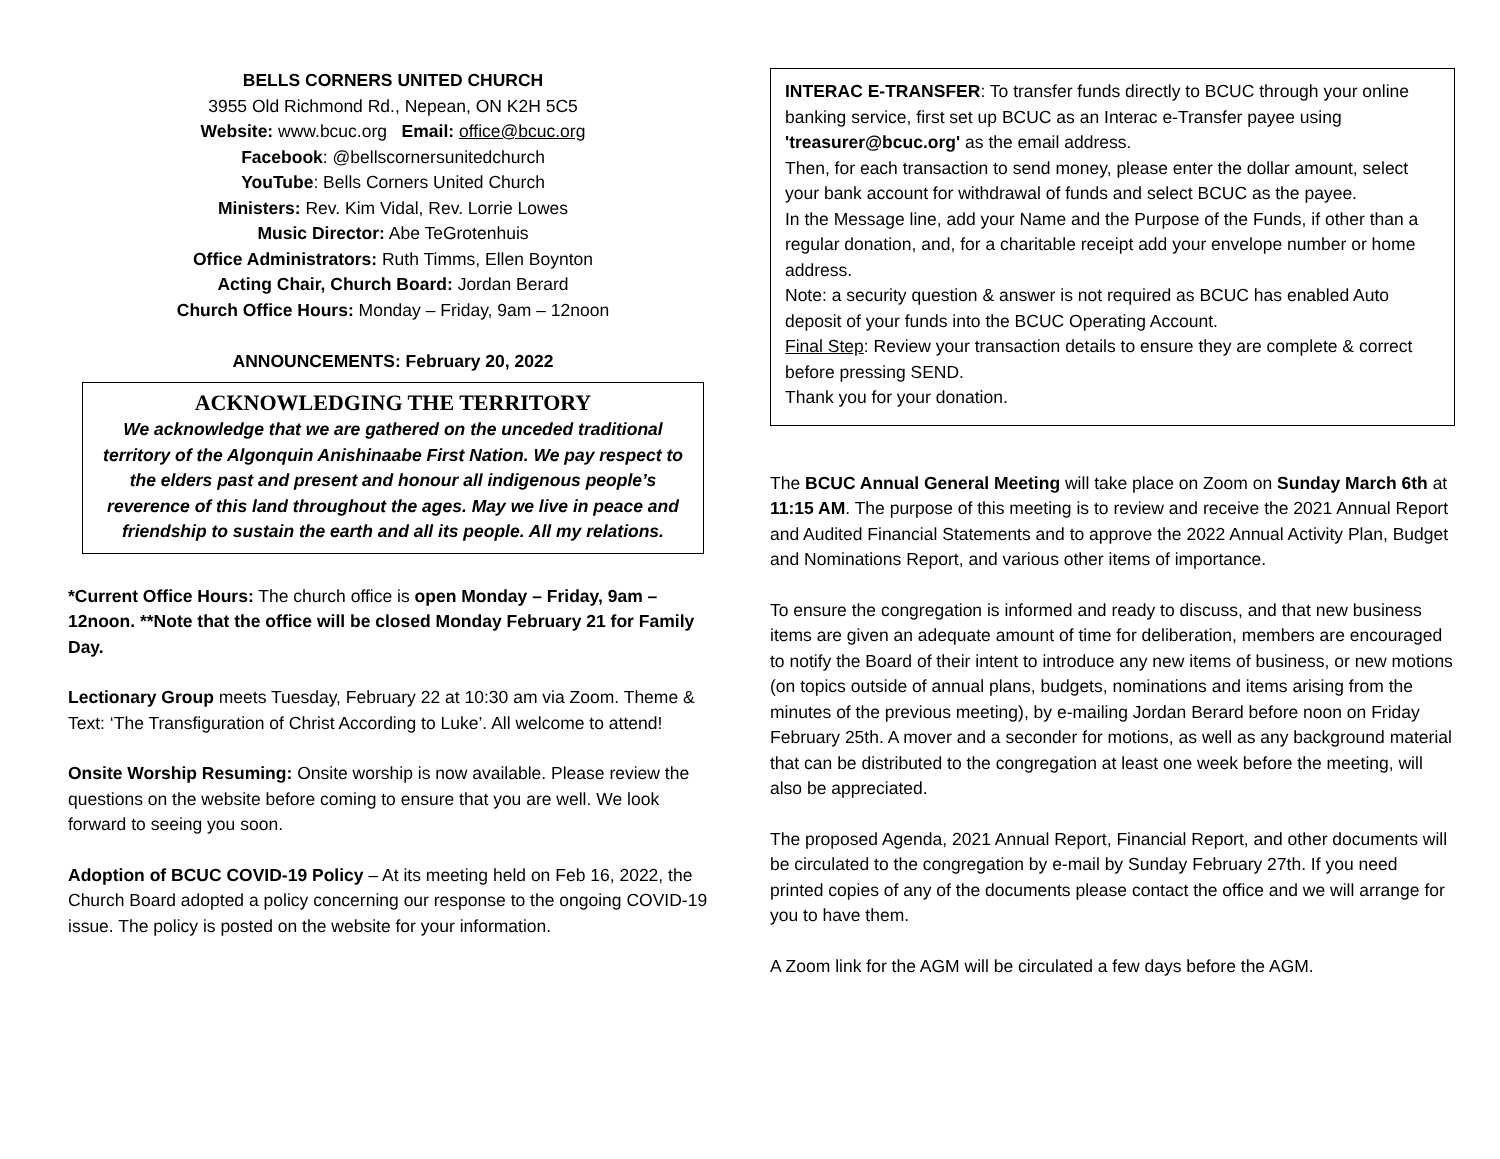BELLS CORNERS UNITED CHURCH
3955 Old Richmond Rd., Nepean, ON K2H 5C5
Website: www.bcuc.org Email: office@bcuc.org
Facebook: @bellscornersunitedchurch
YouTube: Bells Corners United Church
Ministers: Rev. Kim Vidal, Rev. Lorrie Lowes
Music Director: Abe TeGrotenhuis
Office Administrators: Ruth Timms, Ellen Boynton
Acting Chair, Church Board: Jordan Berard
Church Office Hours: Monday – Friday, 9am – 12noon
ANNOUNCEMENTS: February 20, 2022
ACKNOWLEDGING THE TERRITORY
We acknowledge that we are gathered on the unceded traditional territory of the Algonquin Anishinaabe First Nation. We pay respect to the elders past and present and honour all indigenous people’s reverence of this land throughout the ages. May we live in peace and friendship to sustain the earth and all its people. All my relations.
*Current Office Hours: The church office is open Monday – Friday, 9am – 12noon. **Note that the office will be closed Monday February 21 for Family Day.
Lectionary Group meets Tuesday, February 22 at 10:30 am via Zoom. Theme & Text: ‘The Transfiguration of Christ According to Luke’. All welcome to attend!
Onsite Worship Resuming: Onsite worship is now available. Please review the questions on the website before coming to ensure that you are well. We look forward to seeing you soon.
Adoption of BCUC COVID-19 Policy – At its meeting held on Feb 16, 2022, the Church Board adopted a policy concerning our response to the ongoing COVID-19 issue. The policy is posted on the website for your information.
INTERAC E-TRANSFER: To transfer funds directly to BCUC through your online banking service, first set up BCUC as an Interac e-Transfer payee using 'treasurer@bcuc.org' as the email address.
Then, for each transaction to send money, please enter the dollar amount, select your bank account for withdrawal of funds and select BCUC as the payee.
In the Message line, add your Name and the Purpose of the Funds, if other than a regular donation, and, for a charitable receipt add your envelope number or home address.
Note: a security question & answer is not required as BCUC has enabled Auto deposit of your funds into the BCUC Operating Account.
Final Step: Review your transaction details to ensure they are complete & correct before pressing SEND.
Thank you for your donation.
The BCUC Annual General Meeting will take place on Zoom on Sunday March 6th at 11:15 AM. The purpose of this meeting is to review and receive the 2021 Annual Report and Audited Financial Statements and to approve the 2022 Annual Activity Plan, Budget and Nominations Report, and various other items of importance.
To ensure the congregation is informed and ready to discuss, and that new business items are given an adequate amount of time for deliberation, members are encouraged to notify the Board of their intent to introduce any new items of business, or new motions (on topics outside of annual plans, budgets, nominations and items arising from the minutes of the previous meeting), by e-mailing Jordan Berard before noon on Friday February 25th. A mover and a seconder for motions, as well as any background material that can be distributed to the congregation at least one week before the meeting, will also be appreciated.
The proposed Agenda, 2021 Annual Report, Financial Report, and other documents will be circulated to the congregation by e-mail by Sunday February 27th. If you need printed copies of any of the documents please contact the office and we will arrange for you to have them.
A Zoom link for the AGM will be circulated a few days before the AGM.